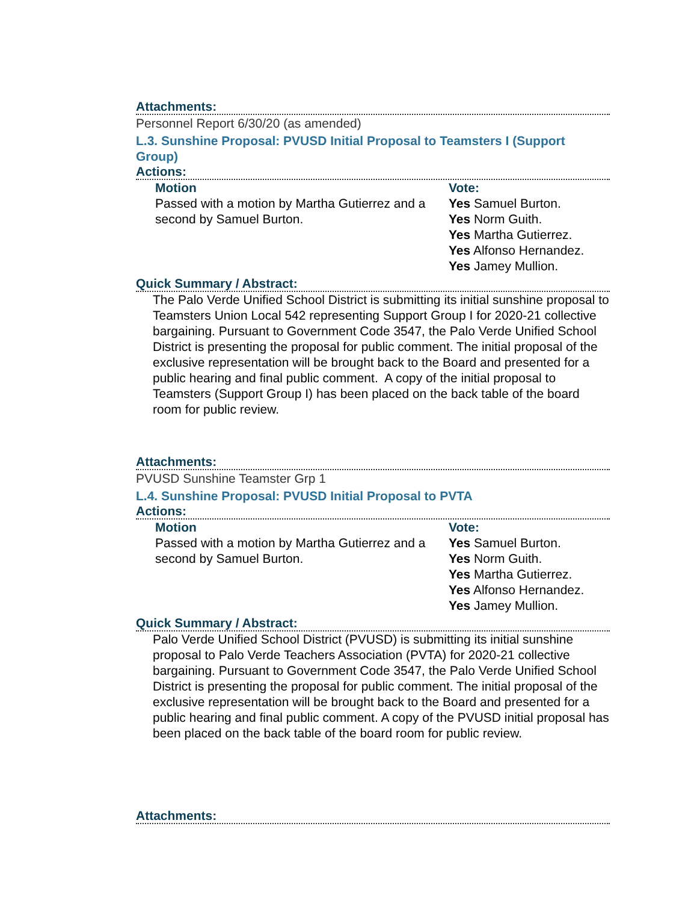Attachments:
Personnel Report 6/30/20 (as amended)
L.3. Sunshine Proposal: PVUSD Initial Proposal to Teamsters I (Support Group)
Actions:
| Motion | Vote: |
| --- | --- |
| Passed with a motion by Martha Gutierrez and a second by Samuel Burton. | Yes Samuel Burton. Yes Norm Guith. Yes Martha Gutierrez. Yes Alfonso Hernandez. Yes Jamey Mullion. |
Quick Summary / Abstract:
The Palo Verde Unified School District is submitting its initial sunshine proposal to Teamsters Union Local 542 representing Support Group I for 2020-21 collective bargaining. Pursuant to Government Code 3547, the Palo Verde Unified School District is presenting the proposal for public comment. The initial proposal of the exclusive representation will be brought back to the Board and presented for a public hearing and final public comment. A copy of the initial proposal to Teamsters (Support Group I) has been placed on the back table of the board room for public review.
Attachments:
PVUSD Sunshine Teamster Grp 1
L.4. Sunshine Proposal: PVUSD Initial Proposal to PVTA
Actions:
| Motion | Vote: |
| --- | --- |
| Passed with a motion by Martha Gutierrez and a second by Samuel Burton. | Yes Samuel Burton. Yes Norm Guith. Yes Martha Gutierrez. Yes Alfonso Hernandez. Yes Jamey Mullion. |
Quick Summary / Abstract:
Palo Verde Unified School District (PVUSD) is submitting its initial sunshine proposal to Palo Verde Teachers Association (PVTA) for 2020-21 collective bargaining. Pursuant to Government Code 3547, the Palo Verde Unified School District is presenting the proposal for public comment. The initial proposal of the exclusive representation will be brought back to the Board and presented for a public hearing and final public comment. A copy of the PVUSD initial proposal has been placed on the back table of the board room for public review.
Attachments: